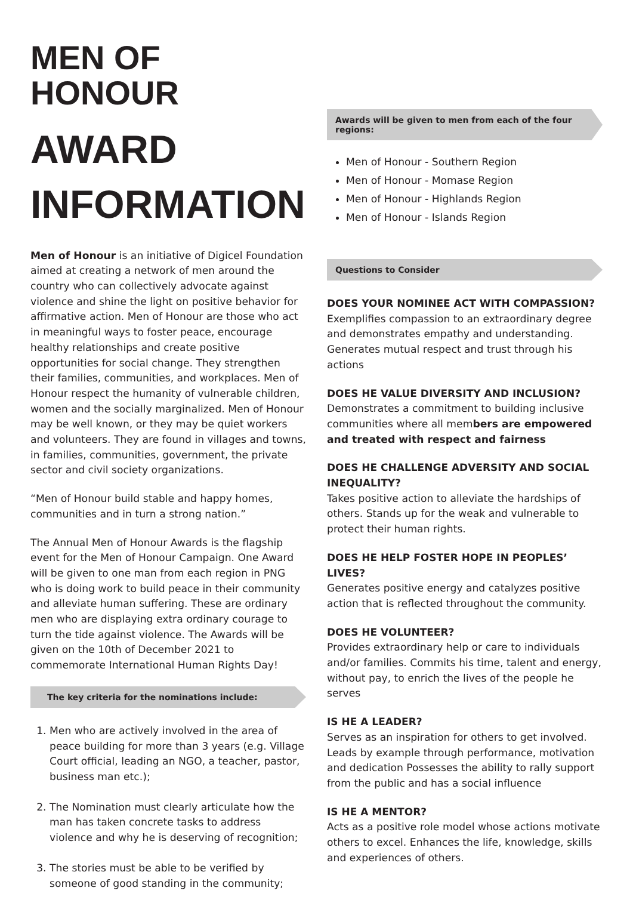MEN OF HONOUR
AWARD
INFORMATION
Men of Honour is an initiative of Digicel Foundation aimed at creating a network of men around the country who can collectively advocate against violence and shine the light on positive behavior for affirmative action. Men of Honour are those who act in meaningful ways to foster peace, encourage healthy relationships and create positive opportunities for social change. They strengthen their families, communities, and workplaces. Men of Honour respect the humanity of vulnerable children, women and the socially marginalized. Men of Honour may be well known, or they may be quiet workers and volunteers. They are found in villages and towns, in families, communities, government, the private sector and civil society organizations.
“Men of Honour build stable and happy homes, communities and in turn a strong nation.”
The Annual Men of Honour Awards is the flagship event for the Men of Honour Campaign. One Award will be given to one man from each region in PNG who is doing work to build peace in their community and alleviate human suffering. These are ordinary men who are displaying extra ordinary courage to turn the tide against violence. The Awards will be given on the 10th of December 2021 to commemorate International Human Rights Day!
The key criteria for the nominations include:
1. Men who are actively involved in the area of peace building for more than 3 years (e.g. Village Court official, leading an NGO, a teacher, pastor, business man etc.);
2. The Nomination must clearly articulate how the man has taken concrete tasks to address violence and why he is deserving of recognition;
3. The stories must be able to be verified by someone of good standing in the community;
Awards will be given to men from each of the four regions:
Men of Honour - Southern Region
Men of Honour - Momase Region
Men of Honour - Highlands Region
Men of Honour - Islands Region
Questions to Consider
DOES YOUR NOMINEE ACT WITH COMPASSION?
Exemplifies compassion to an extraordinary degree and demonstrates empathy and understanding. Generates mutual respect and trust through his actions
DOES HE VALUE DIVERSITY AND INCLUSION?
Demonstrates a commitment to building inclusive communities where all members are empowered and treated with respect and fairness
DOES HE CHALLENGE ADVERSITY AND SOCIAL INEQUALITY?
Takes positive action to alleviate the hardships of others. Stands up for the weak and vulnerable to protect their human rights.
DOES HE HELP FOSTER HOPE IN PEOPLES’ LIVES?
Generates positive energy and catalyzes positive action that is reflected throughout the community.
DOES HE VOLUNTEER?
Provides extraordinary help or care to individuals and/or families. Commits his time, talent and energy, without pay, to enrich the lives of the people he serves
IS HE A LEADER?
Serves as an inspiration for others to get involved. Leads by example through performance, motivation and dedication Possesses the ability to rally support from the public and has a social influence
IS HE A MENTOR?
Acts as a positive role model whose actions motivate others to excel. Enhances the life, knowledge, skills and experiences of others.